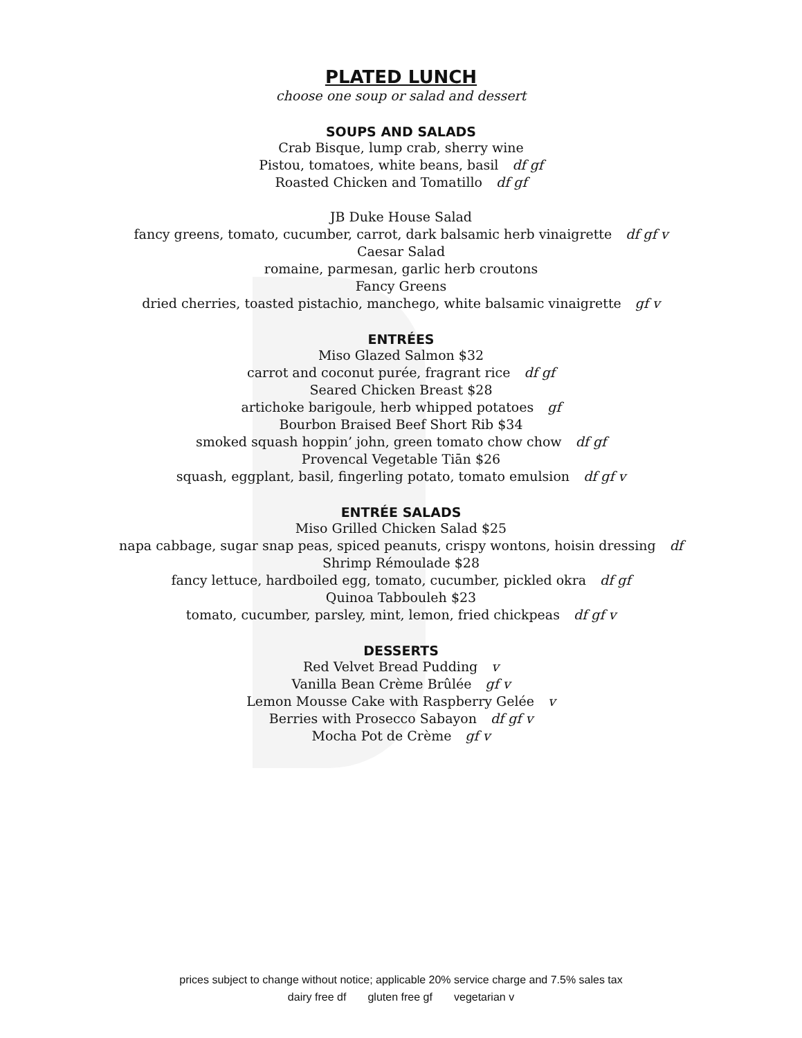PLATED LUNCH
choose one soup or salad and dessert
SOUPS AND SALADS
Crab Bisque, lump crab, sherry wine
Pistou, tomatoes, white beans, basil df gf
Roasted Chicken and Tomatillo df gf
JB Duke House Salad
fancy greens, tomato, cucumber, carrot, dark balsamic herb vinaigrette df gf v
Caesar Salad
romaine, parmesan, garlic herb croutons
Fancy Greens
dried cherries, toasted pistachio, manchego, white balsamic vinaigrette gf v
ENTRÉES
Miso Glazed Salmon $32
carrot and coconut purée, fragrant rice df gf
Seared Chicken Breast $28
artichoke barigoule, herb whipped potatoes gf
Bourbon Braised Beef Short Rib $34
smoked squash hoppin’ john, green tomato chow chow df gf
Provencal Vegetable Tiān $26
squash, eggplant, basil, fingerling potato, tomato emulsion df gf v
ENTRÉE SALADS
Miso Grilled Chicken Salad $25
napa cabbage, sugar snap peas, spiced peanuts, crispy wontons, hoisin dressing df
Shrimp Rémoulade $28
fancy lettuce, hardboiled egg, tomato, cucumber, pickled okra df gf
Quinoa Tabbouleh $23
tomato, cucumber, parsley, mint, lemon, fried chickpeas df gf v
DESSERTS
Red Velvet Bread Pudding v
Vanilla Bean Crème Brûlée gf v
Lemon Mousse Cake with Raspberry Gelée v
Berries with Prosecco Sabayon df gf v
Mocha Pot de Crème gf v
prices subject to change without notice; applicable 20% service charge and 7.5% sales tax
dairy free df gluten free gf vegetarian v